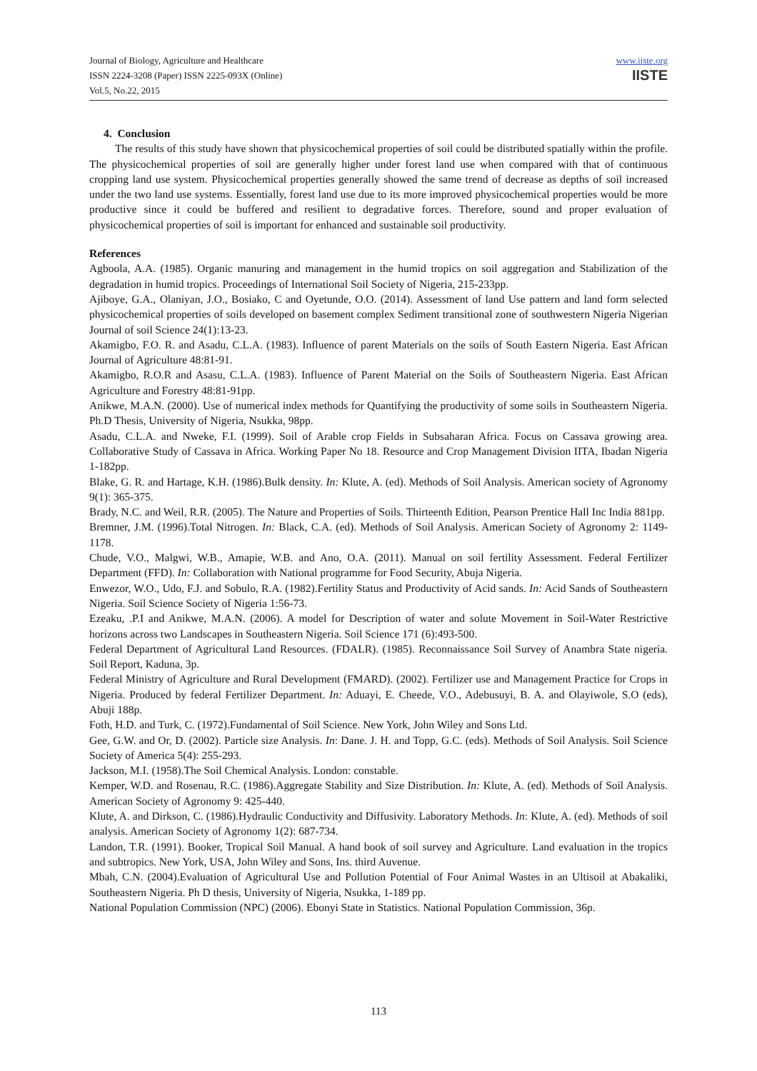Journal of Biology, Agriculture and Healthcare
ISSN 2224-3208 (Paper) ISSN 2225-093X (Online)
Vol.5, No.22, 2015
www.iiste.org
IISTE
4. Conclusion
The results of this study have shown that physicochemical properties of soil could be distributed spatially within the profile. The physicochemical properties of soil are generally higher under forest land use when compared with that of continuous cropping land use system. Physicochemical properties generally showed the same trend of decrease as depths of soil increased under the two land use systems. Essentially, forest land use due to its more improved physicochemical properties would be more productive since it could be buffered and resilient to degradative forces. Therefore, sound and proper evaluation of physicochemical properties of soil is important for enhanced and sustainable soil productivity.
References
Agboola, A.A. (1985). Organic manuring and management in the humid tropics on soil aggregation and Stabilization of the degradation in humid tropics. Proceedings of International Soil Society of Nigeria, 215-233pp.
Ajiboye, G.A., Olaniyan, J.O., Bosiako, C and Oyetunde, O.O. (2014). Assessment of land Use pattern and land form selected physicochemical properties of soils developed on basement complex Sediment transitional zone of southwestern Nigeria Nigerian Journal of soil Science 24(1):13-23.
Akamigbo, F.O. R. and Asadu, C.L.A. (1983). Influence of parent Materials on the soils of South Eastern Nigeria. East African Journal of Agriculture 48:81-91.
Akamigbo, R.O.R and Asasu, C.L.A. (1983). Influence of Parent Material on the Soils of Southeastern Nigeria. East African Agriculture and Forestry 48:81-91pp.
Anikwe, M.A.N. (2000). Use of numerical index methods for Quantifying the productivity of some soils in Southeastern Nigeria. Ph.D Thesis, University of Nigeria, Nsukka, 98pp.
Asadu, C.L.A. and Nweke, F.I. (1999). Soil of Arable crop Fields in Subsaharan Africa. Focus on Cassava growing area. Collaborative Study of Cassava in Africa. Working Paper No 18. Resource and Crop Management Division IITA, Ibadan Nigeria 1-182pp.
Blake, G. R. and Hartage, K.H. (1986).Bulk density. In: Klute, A. (ed). Methods of Soil Analysis. American society of Agronomy 9(1): 365-375.
Brady, N.C. and Weil, R.R. (2005). The Nature and Properties of Soils. Thirteenth Edition, Pearson Prentice Hall Inc India 881pp.
Bremner, J.M. (1996).Total Nitrogen. In: Black, C.A. (ed). Methods of Soil Analysis. American Society of Agronomy 2: 1149-1178.
Chude, V.O., Malgwi, W.B., Amapie, W.B. and Ano, O.A. (2011). Manual on soil fertility Assessment. Federal Fertilizer Department (FFD). In: Collaboration with National programme for Food Security, Abuja Nigeria.
Enwezor, W.O., Udo, F.J. and Sobulo, R.A. (1982).Fertility Status and Productivity of Acid sands. In: Acid Sands of Southeastern Nigeria. Soil Science Society of Nigeria 1:56-73.
Ezeaku, .P.I and Anikwe, M.A.N. (2006). A model for Description of water and solute Movement in Soil-Water Restrictive horizons across two Landscapes in Southeastern Nigeria. Soil Science 171 (6):493-500.
Federal Department of Agricultural Land Resources. (FDALR). (1985). Reconnaissance Soil Survey of Anambra State nigeria. Soil Report, Kaduna, 3p.
Federal Ministry of Agriculture and Rural Development (FMARD). (2002). Fertilizer use and Management Practice for Crops in Nigeria. Produced by federal Fertilizer Department. In: Aduayi, E. Cheede, V.O., Adebusuyi, B. A. and Olayiwole, S.O (eds), Abuji 188p.
Foth, H.D. and Turk, C. (1972).Fundamental of Soil Science. New York, John Wiley and Sons Ltd.
Gee, G.W. and Or, D. (2002). Particle size Analysis. In: Dane. J. H. and Topp, G.C. (eds). Methods of Soil Analysis. Soil Science Society of America 5(4): 255-293.
Jackson, M.I. (1958).The Soil Chemical Analysis. London: constable.
Kemper, W.D. and Rosenau, R.C. (1986).Aggregate Stability and Size Distribution. In: Klute, A. (ed). Methods of Soil Analysis. American Society of Agronomy 9: 425-440.
Klute, A. and Dirkson, C. (1986).Hydraulic Conductivity and Diffusivity. Laboratory Methods. In: Klute, A. (ed). Methods of soil analysis. American Society of Agronomy 1(2): 687-734.
Landon, T.R. (1991). Booker, Tropical Soil Manual. A hand book of soil survey and Agriculture. Land evaluation in the tropics and subtropics. New York, USA, John Wiley and Sons, Ins. third Auvenue.
Mbah, C.N. (2004).Evaluation of Agricultural Use and Pollution Potential of Four Animal Wastes in an Ultisoil at Abakaliki, Southeastern Nigeria. Ph D thesis, University of Nigeria, Nsukka, 1-189 pp.
National Population Commission (NPC) (2006). Ebonyi State in Statistics. National Population Commission, 36p.
113